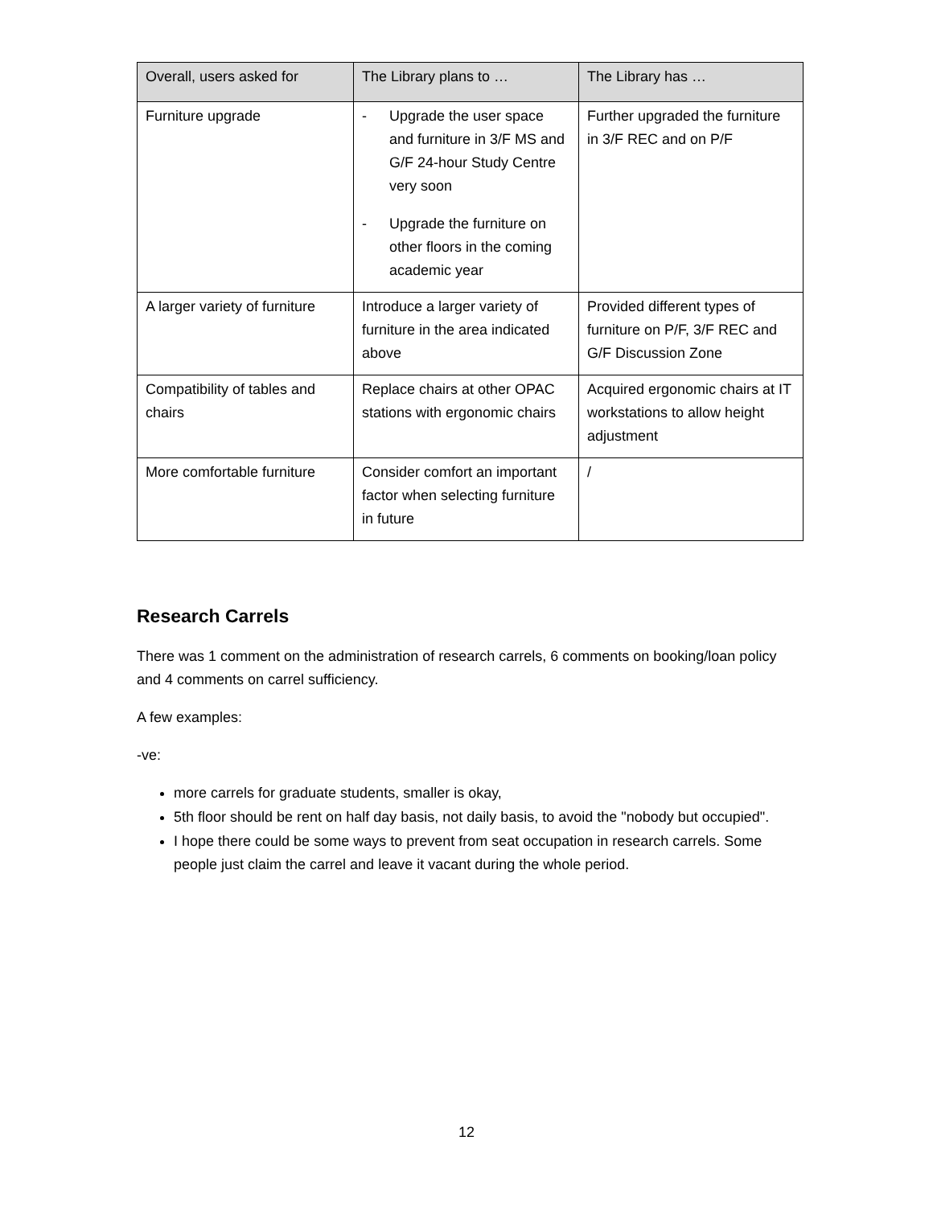| Overall, users asked for | The Library plans to … | The Library has … |
| --- | --- | --- |
| Furniture upgrade | - Upgrade the user space and furniture in 3/F MS and G/F 24-hour Study Centre very soon - Upgrade the furniture on other floors in the coming academic year | Further upgraded the furniture in 3/F REC and on P/F |
| A larger variety of furniture | Introduce a larger variety of furniture in the area indicated above | Provided different types of furniture on P/F, 3/F REC and G/F Discussion Zone |
| Compatibility of tables and chairs | Replace chairs at other OPAC stations with ergonomic chairs | Acquired ergonomic chairs at IT workstations to allow height adjustment |
| More comfortable furniture | Consider comfort an important factor when selecting furniture in future | / |
Research Carrels
There was 1 comment on the administration of research carrels, 6 comments on booking/loan policy and 4 comments on carrel sufficiency.
A few examples:
-ve:
more carrels for graduate students, smaller is okay,
5th floor should be rent on half day basis, not daily basis, to avoid the "nobody but occupied".
I hope there could be some ways to prevent from seat occupation in research carrels. Some people just claim the carrel and leave it vacant during the whole period.
12